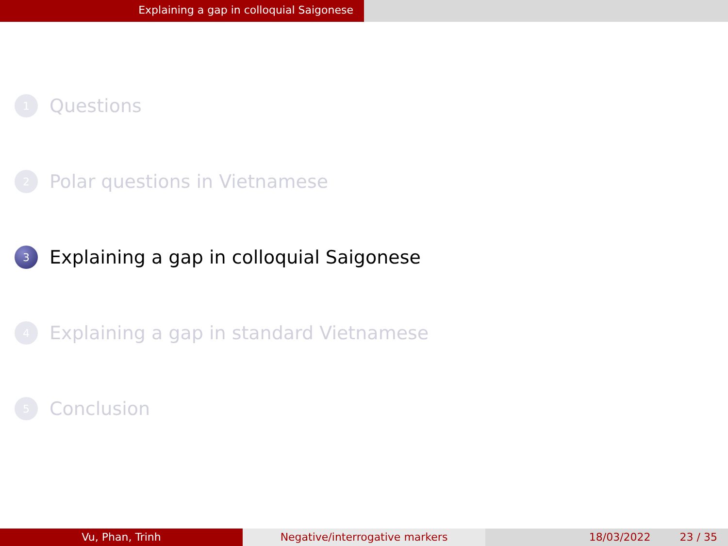Explaining a gap in colloquial Saigonese
1 Questions
2 Polar questions in Vietnamese
3 Explaining a gap in colloquial Saigonese
4 Explaining a gap in standard Vietnamese
5 Conclusion
Vu, Phan, Trinh Negative/interrogative markers 18/03/2022 23 / 35